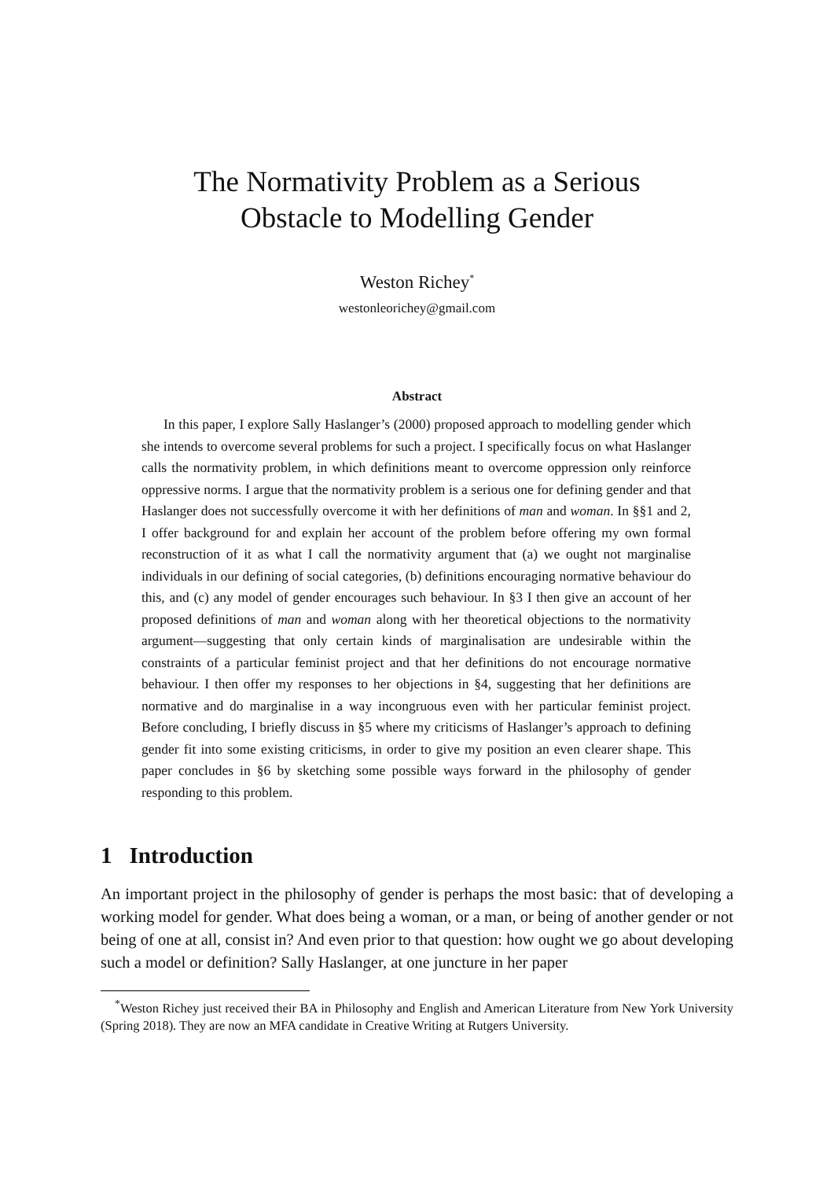The Normativity Problem as a Serious
Obstacle to Modelling Gender
Weston Richey<sup>*</sup>
westonleorichey@gmail.com
Abstract
In this paper, I explore Sally Haslanger’s (2000) proposed approach to modelling gender which she intends to overcome several problems for such a project. I specifically focus on what Haslanger calls the normativity problem, in which definitions meant to overcome oppression only reinforce oppressive norms. I argue that the normativity problem is a serious one for defining gender and that Haslanger does not successfully overcome it with her definitions of man and woman. In §§1 and 2, I offer background for and explain her account of the problem before offering my own formal reconstruction of it as what I call the normativity argument that (a) we ought not marginalise individuals in our defining of social categories, (b) definitions encouraging normative behaviour do this, and (c) any model of gender encourages such behaviour. In §3 I then give an account of her proposed definitions of man and woman along with her theoretical objections to the normativity argument—suggesting that only certain kinds of marginalisation are undesirable within the constraints of a particular feminist project and that her definitions do not encourage normative behaviour. I then offer my responses to her objections in §4, suggesting that her definitions are normative and do marginalise in a way incongruous even with her particular feminist project. Before concluding, I briefly discuss in §5 where my criticisms of Haslanger’s approach to defining gender fit into some existing criticisms, in order to give my position an even clearer shape. This paper concludes in §6 by sketching some possible ways forward in the philosophy of gender responding to this problem.
1 Introduction
An important project in the philosophy of gender is perhaps the most basic: that of developing a working model for gender. What does being a woman, or a man, or being of another gender or not being of one at all, consist in? And even prior to that question: how ought we go about developing such a model or definition? Sally Haslanger, at one juncture in her paper
<sup>*</sup> Weston Richey just received their BA in Philosophy and English and American Literature from New York University (Spring 2018). They are now an MFA candidate in Creative Writing at Rutgers University.